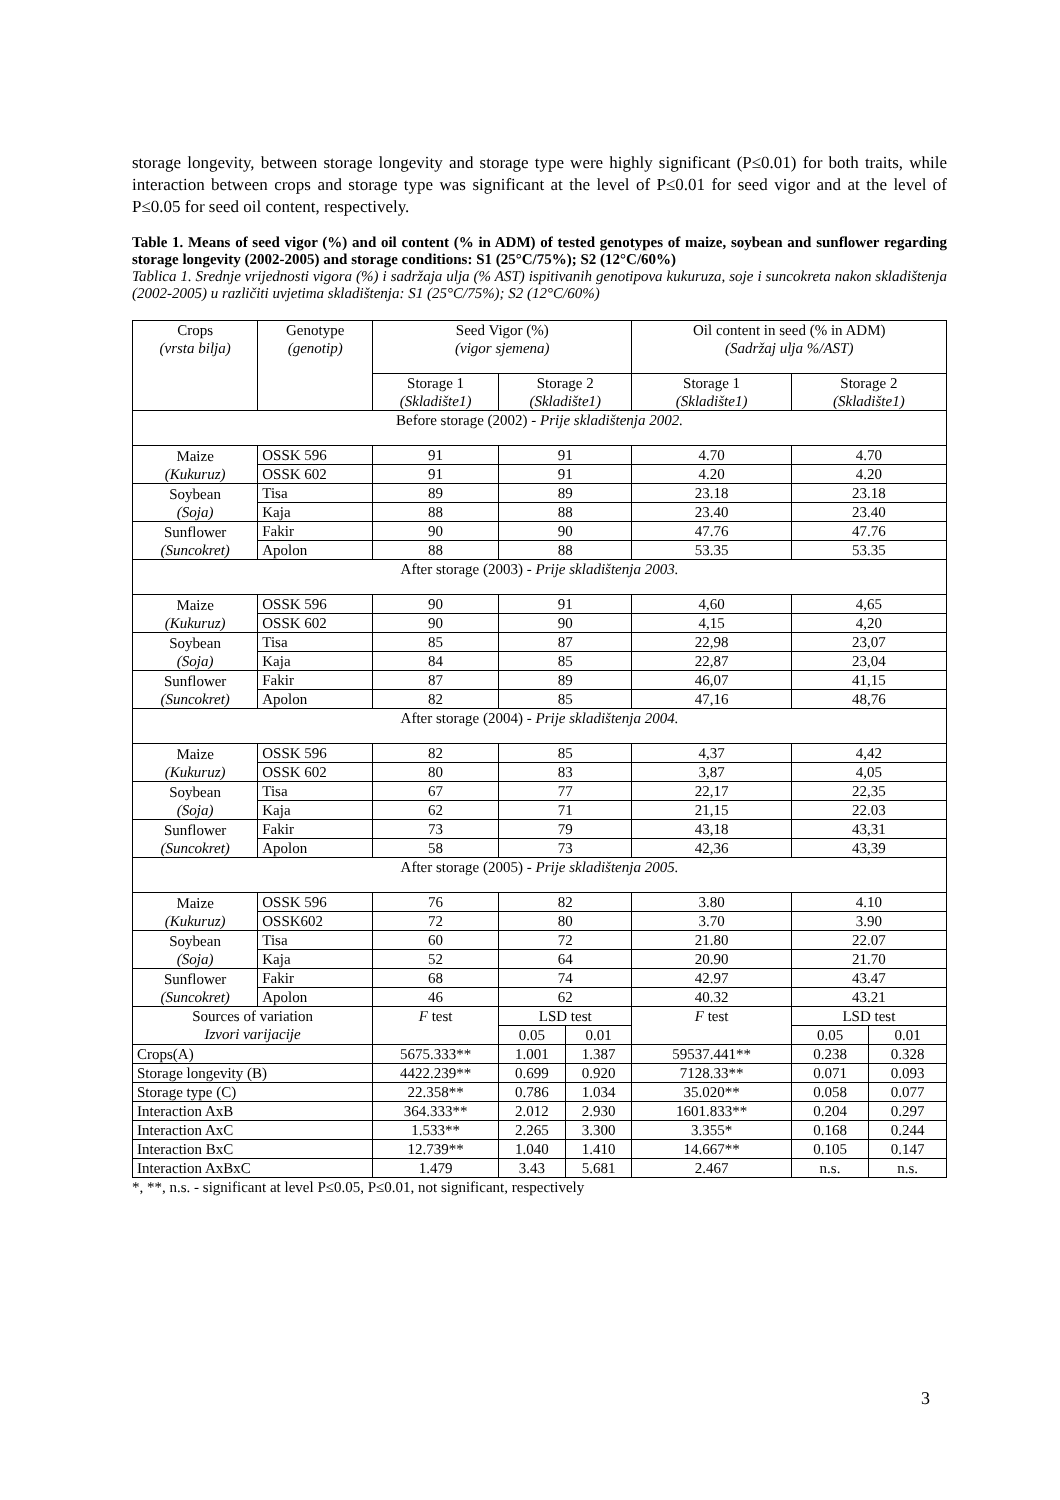storage longevity, between storage longevity and storage type were highly significant (P≤0.01) for both traits, while interaction between crops and storage type was significant at the level of P≤0.01 for seed vigor and at the level of P≤0.05 for seed oil content, respectively.
Table 1. Means of seed vigor (%) and oil content (% in ADM) of tested genotypes of maize, soybean and sunflower regarding storage longevity (2002-2005) and storage conditions: S1 (25°C/75%); S2 (12°C/60%)
Tablica 1. Srednje vrijednosti vigora (%) i sadržaja ulja (% AST) ispitivanih genotipova kukuruza, soje i suncokreta nakon skladištenja (2002-2005) u različiti uvjetima skladištenja: S1 (25°C/75%); S2 (12°C/60%)
| Crops (vrsta bilja) | Genotype (genotip) | Seed Vigor (%) (vigor sjemena) | | | Oil content in seed (% in ADM) (Sadržaj ulja %/AST) | | |
| --- | --- | --- | --- | --- | --- | --- | --- |
| | | Storage 1 (Skladište1) | Storage 2 (Skladište1) | | Storage 1 (Skladište1) | Storage 2 (Skladište1) | |
| Before storage (2002) - Prije skladištenja 2002. | | | | | | | |
| Maize (Kukuruz) | OSSK 596 | 91 | 91 | | 4.70 | 4.70 | |
| | OSSK 602 | 91 | 91 | | 4.20 | 4.20 | |
| Soybean (Soja) | Tisa | 89 | 89 | | 23.18 | 23.18 | |
| | Kaja | 88 | 88 | | 23.40 | 23.40 | |
| Sunflower (Suncokret) | Fakir | 90 | 90 | | 47.76 | 47.76 | |
| | Apolon | 88 | 88 | | 53.35 | 53.35 | |
| After storage (2003) - Prije skladištenja 2003. | | | | | | | |
| Maize (Kukuruz) | OSSK 596 | 90 | 91 | | 4,60 | 4,65 | |
| | OSSK 602 | 90 | 90 | | 4,15 | 4,20 | |
| Soybean (Soja) | Tisa | 85 | 87 | | 22,98 | 23,07 | |
| | Kaja | 84 | 85 | | 22,87 | 23,04 | |
| Sunflower (Suncokret) | Fakir | 87 | 89 | | 46,07 | 41,15 | |
| | Apolon | 82 | 85 | | 47,16 | 48,76 | |
| After storage (2004) - Prije skladištenja 2004. | | | | | | | |
| Maize (Kukuruz) | OSSK 596 | 82 | 85 | | 4,37 | 4,42 | |
| | OSSK 602 | 80 | 83 | | 3,87 | 4,05 | |
| Soybean (Soja) | Tisa | 67 | 77 | | 22,17 | 22,35 | |
| | Kaja | 62 | 71 | | 21,15 | 22.03 | |
| Sunflower (Suncokret) | Fakir | 73 | 79 | | 43,18 | 43,31 | |
| | Apolon | 58 | 73 | | 42,36 | 43,39 | |
| After storage (2005) - Prije skladištenja 2005. | | | | | | | |
| Maize (Kukuruz) | OSSK 596 | 76 | 82 | | 3.80 | 4.10 | |
| | OSSK602 | 72 | 80 | | 3.70 | 3.90 | |
| Soybean (Soja) | Tisa | 60 | 72 | | 21.80 | 22.07 | |
| | Kaja | 52 | 64 | | 20.90 | 21.70 | |
| Sunflower (Suncokret) | Fakir | 68 | 74 | | 42.97 | 43.47 | |
| | Apolon | 46 | 62 | | 40.32 | 43.21 | |
| Sources of variation Izvori varijacije | | F test | LSD test | | F test | LSD test | |
| | | | 0.05 | 0.01 | | 0.05 | 0.01 |
| Crops(A) | | 5675.333** | 1.001 | 1.387 | 59537.441** | 0.238 | 0.328 |
| Storage longevity (B) | | 4422.239** | 0.699 | 0.920 | 7128.33** | 0.071 | 0.093 |
| Storage type (C) | | 22.358** | 0.786 | 1.034 | 35.020** | 0.058 | 0.077 |
| Interaction AxB | | 364.333** | 2.012 | 2.930 | 1601.833** | 0.204 | 0.297 |
| Interaction AxC | | 1.533** | 2.265 | 3.300 | 3.355* | 0.168 | 0.244 |
| Interaction BxC | | 12.739** | 1.040 | 1.410 | 14.667** | 0.105 | 0.147 |
| Interaction AxBxC | | 1.479 | 3.43 | 5.681 | 2.467 | n.s. | n.s. |
*, **, n.s. - significant at level P≤0.05, P≤0.01, not significant, respectively
3